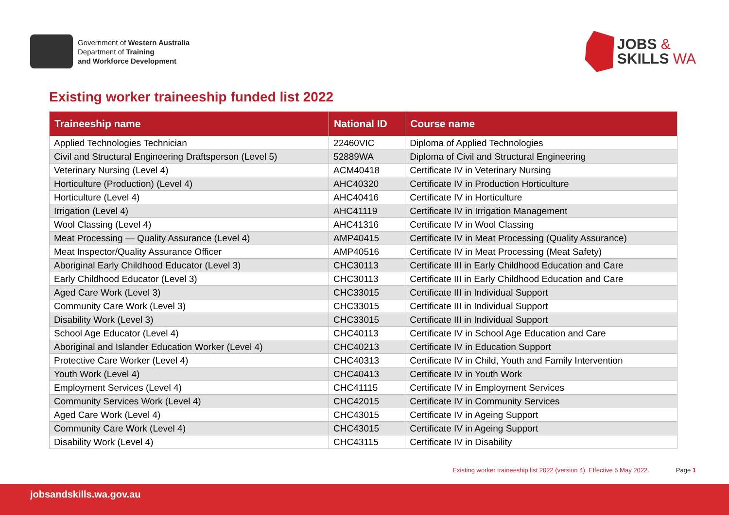Government of Western Australia
Department of Training
and Workforce Development
JOBS &
SKILLS WA
Existing worker traineeship funded list 2022
| Traineeship name | National ID | Course name |
| --- | --- | --- |
| Applied Technologies Technician | 22460VIC | Diploma of Applied Technologies |
| Civil and Structural Engineering Draftsperson (Level 5) | 52889WA | Diploma of Civil and Structural Engineering |
| Veterinary Nursing (Level 4) | ACM40418 | Certificate IV in Veterinary Nursing |
| Horticulture (Production) (Level 4) | AHC40320 | Certificate IV in Production Horticulture |
| Horticulture (Level 4) | AHC40416 | Certificate IV in Horticulture |
| Irrigation (Level 4) | AHC41119 | Certificate IV in Irrigation Management |
| Wool Classing (Level 4) | AHC41316 | Certificate IV in Wool Classing |
| Meat Processing — Quality Assurance (Level 4) | AMP40415 | Certificate IV in Meat Processing (Quality Assurance) |
| Meat Inspector/Quality Assurance Officer | AMP40516 | Certificate IV in Meat Processing (Meat Safety) |
| Aboriginal Early Childhood Educator (Level 3) | CHC30113 | Certificate III in Early Childhood Education and Care |
| Early Childhood Educator (Level 3) | CHC30113 | Certificate III in Early Childhood Education and Care |
| Aged Care Work (Level 3) | CHC33015 | Certificate III in Individual Support |
| Community Care Work (Level 3) | CHC33015 | Certificate III in Individual Support |
| Disability Work (Level 3) | CHC33015 | Certificate III in Individual Support |
| School Age Educator (Level 4) | CHC40113 | Certificate IV in School Age Education and Care |
| Aboriginal and Islander Education Worker (Level 4) | CHC40213 | Certificate IV in Education Support |
| Protective Care Worker (Level 4) | CHC40313 | Certificate IV in Child, Youth and Family Intervention |
| Youth Work (Level 4) | CHC40413 | Certificate IV in Youth Work |
| Employment Services (Level 4) | CHC41115 | Certificate IV in Employment Services |
| Community Services Work (Level 4) | CHC42015 | Certificate IV in Community Services |
| Aged Care Work (Level 4) | CHC43015 | Certificate IV in Ageing Support |
| Community Care Work (Level 4) | CHC43015 | Certificate IV in Ageing Support |
| Disability Work (Level 4) | CHC43115 | Certificate IV in Disability |
Existing worker traineeship list 2022 (version 4). Effective 5 May 2022. Page 1
jobsandskills.wa.gov.au